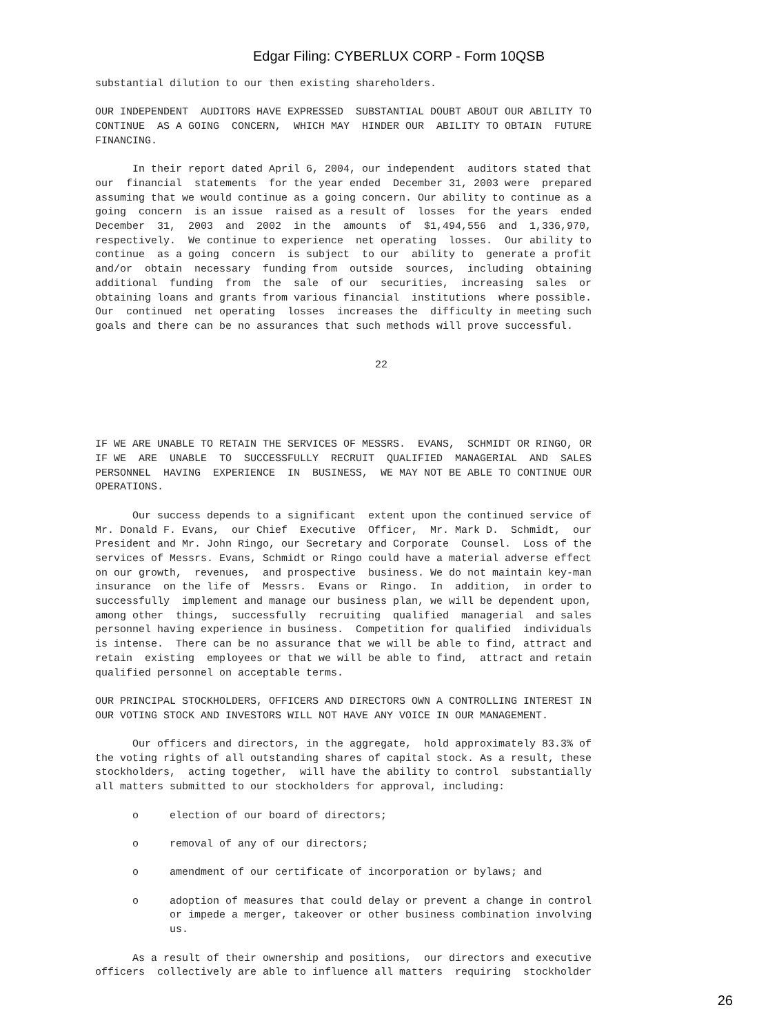Edgar Filing: CYBERLUX CORP - Form 10QSB
substantial dilution to our then existing shareholders.
OUR INDEPENDENT AUDITORS HAVE EXPRESSED SUBSTANTIAL DOUBT ABOUT OUR ABILITY TO CONTINUE AS A GOING CONCERN, WHICH MAY HINDER OUR ABILITY TO OBTAIN FUTURE FINANCING.
In their report dated April 6, 2004, our independent auditors stated that our financial statements for the year ended December 31, 2003 were prepared assuming that we would continue as a going concern. Our ability to continue as a going concern is an issue raised as a result of losses for the years ended December 31, 2003 and 2002 in the amounts of $1,494,556 and 1,336,970, respectively. We continue to experience net operating losses. Our ability to continue as a going concern is subject to our ability to generate a profit and/or obtain necessary funding from outside sources, including obtaining additional funding from the sale of our securities, increasing sales or obtaining loans and grants from various financial institutions where possible. Our continued net operating losses increases the difficulty in meeting such goals and there can be no assurances that such methods will prove successful.
22
IF WE ARE UNABLE TO RETAIN THE SERVICES OF MESSRS. EVANS, SCHMIDT OR RINGO, OR IF WE ARE UNABLE TO SUCCESSFULLY RECRUIT QUALIFIED MANAGERIAL AND SALES PERSONNEL HAVING EXPERIENCE IN BUSINESS, WE MAY NOT BE ABLE TO CONTINUE OUR OPERATIONS.
Our success depends to a significant extent upon the continued service of Mr. Donald F. Evans, our Chief Executive Officer, Mr. Mark D. Schmidt, our President and Mr. John Ringo, our Secretary and Corporate Counsel. Loss of the services of Messrs. Evans, Schmidt or Ringo could have a material adverse effect on our growth, revenues, and prospective business. We do not maintain key-man insurance on the life of Messrs. Evans or Ringo. In addition, in order to successfully implement and manage our business plan, we will be dependent upon, among other things, successfully recruiting qualified managerial and sales personnel having experience in business. Competition for qualified individuals is intense. There can be no assurance that we will be able to find, attract and retain existing employees or that we will be able to find, attract and retain qualified personnel on acceptable terms.
OUR PRINCIPAL STOCKHOLDERS, OFFICERS AND DIRECTORS OWN A CONTROLLING INTEREST IN OUR VOTING STOCK AND INVESTORS WILL NOT HAVE ANY VOICE IN OUR MANAGEMENT.
Our officers and directors, in the aggregate, hold approximately 83.3% of the voting rights of all outstanding shares of capital stock. As a result, these stockholders, acting together, will have the ability to control substantially all matters submitted to our stockholders for approval, including:
o election of our board of directors;
o removal of any of our directors;
o amendment of our certificate of incorporation or bylaws; and
o adoption of measures that could delay or prevent a change in control or impede a merger, takeover or other business combination involving us.
As a result of their ownership and positions, our directors and executive officers collectively are able to influence all matters requiring stockholder
26